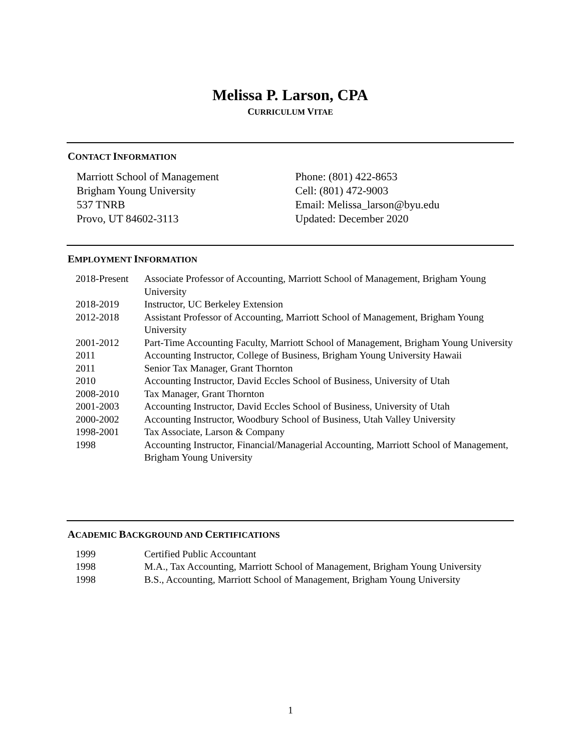Melissa P. Larson, CPA
CURRICULUM VITAE
CONTACT INFORMATION
Marriott School of Management
Brigham Young University
537 TNRB
Provo, UT 84602-3113
Phone: (801) 422-8653
Cell: (801) 472-9003
Email: Melissa_larson@byu.edu
Updated: December 2020
EMPLOYMENT INFORMATION
| 2018-Present | Associate Professor of Accounting, Marriott School of Management, Brigham Young University |
| 2018-2019 | Instructor, UC Berkeley Extension |
| 2012-2018 | Assistant Professor of Accounting, Marriott School of Management, Brigham Young University |
| 2001-2012 | Part-Time Accounting Faculty, Marriott School of Management, Brigham Young University |
| 2011 | Accounting Instructor, College of Business, Brigham Young University Hawaii |
| 2011 | Senior Tax Manager, Grant Thornton |
| 2010 | Accounting Instructor, David Eccles School of Business, University of Utah |
| 2008-2010 | Tax Manager, Grant Thornton |
| 2001-2003 | Accounting Instructor, David Eccles School of Business, University of Utah |
| 2000-2002 | Accounting Instructor, Woodbury School of Business, Utah Valley University |
| 1998-2001 | Tax Associate, Larson & Company |
| 1998 | Accounting Instructor, Financial/Managerial Accounting, Marriott School of Management, Brigham Young University |
ACADEMIC BACKGROUND AND CERTIFICATIONS
| 1999 | Certified Public Accountant |
| 1998 | M.A., Tax Accounting, Marriott School of Management, Brigham Young University |
| 1998 | B.S., Accounting, Marriott School of Management, Brigham Young University |
1